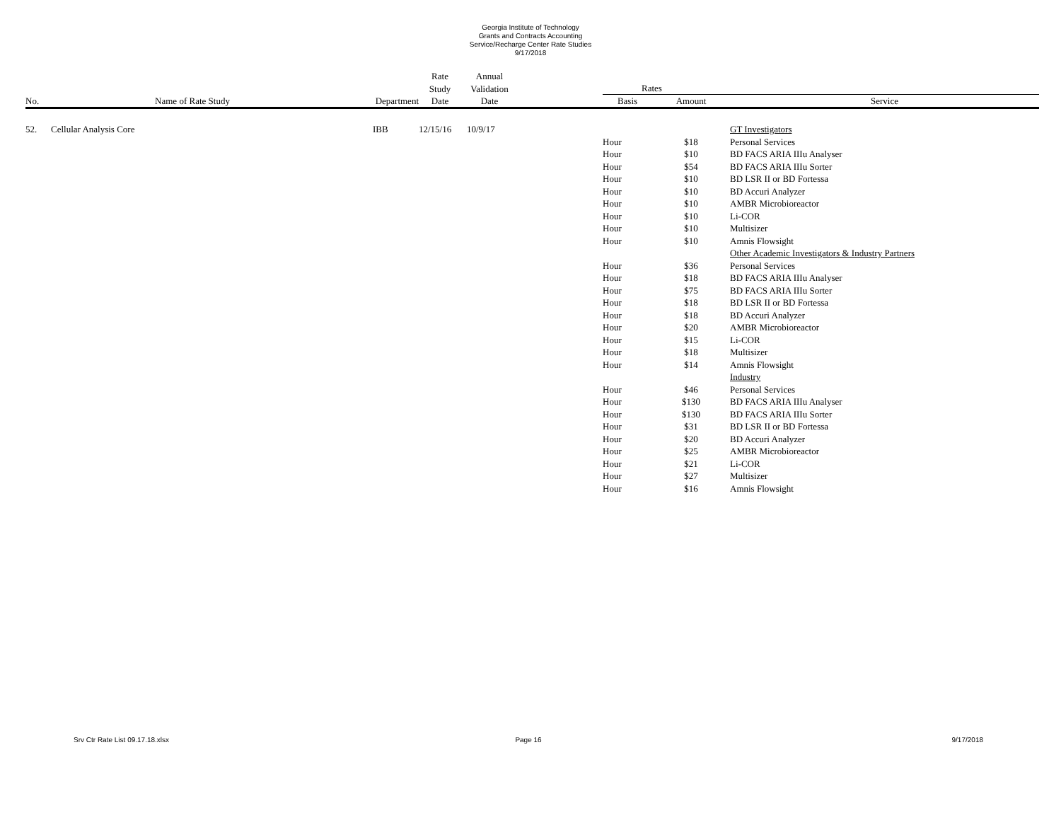Georgia Institute of Technology
Grants and Contracts Accounting
Service/Recharge Center Rate Studies
9/17/2018
| | | | Rate | Annual | | | | |
| --- | --- | --- | --- | --- | --- | --- | --- | --- |
| | | | Study | Validation | | Rates | | |
| No. | Name of Rate Study | Department | Date | Date | | Basis | Amount | Service |
| 52. | Cellular Analysis Core | IBB | 12/15/16 | 10/9/17 | | | | GT Investigators |
| | | | | | | Hour | $18 | Personal Services |
| | | | | | | Hour | $10 | BD FACS ARIA IIIu Analyser |
| | | | | | | Hour | $54 | BD FACS ARIA IIIu Sorter |
| | | | | | | Hour | $10 | BD LSR II or BD Fortessa |
| | | | | | | Hour | $10 | BD Accuri Analyzer |
| | | | | | | Hour | $10 | AMBR Microbioreactor |
| | | | | | | Hour | $10 | Li-COR |
| | | | | | | Hour | $10 | Multisizer |
| | | | | | | Hour | $10 | Amnis Flowsight |
| | | | | | | | | Other Academic Investigators & Industry Partners |
| | | | | | | Hour | $36 | Personal Services |
| | | | | | | Hour | $18 | BD FACS ARIA IIIu Analyser |
| | | | | | | Hour | $75 | BD FACS ARIA IIIu Sorter |
| | | | | | | Hour | $18 | BD LSR II or BD Fortessa |
| | | | | | | Hour | $18 | BD Accuri Analyzer |
| | | | | | | Hour | $20 | AMBR Microbioreactor |
| | | | | | | Hour | $15 | Li-COR |
| | | | | | | Hour | $18 | Multisizer |
| | | | | | | Hour | $14 | Amnis Flowsight |
| | | | | | | | | Industry |
| | | | | | | Hour | $46 | Personal Services |
| | | | | | | Hour | $130 | BD FACS ARIA IIIu Analyser |
| | | | | | | Hour | $130 | BD FACS ARIA IIIu Sorter |
| | | | | | | Hour | $31 | BD LSR II or BD Fortessa |
| | | | | | | Hour | $20 | BD Accuri Analyzer |
| | | | | | | Hour | $25 | AMBR Microbioreactor |
| | | | | | | Hour | $21 | Li-COR |
| | | | | | | Hour | $27 | Multisizer |
| | | | | | | Hour | $16 | Amnis Flowsight |
Srv Ctr Rate List 09.17.18.xlsx
Page 16 9/17/2018